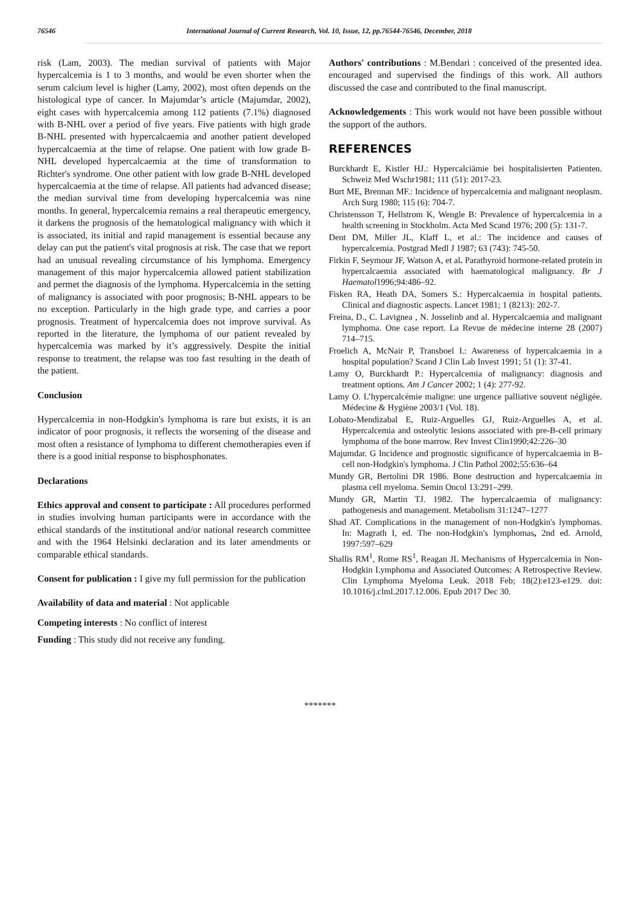76546 International Journal of Current Research, Vol. 10, Issue, 12, pp.76544-76546, December, 2018
risk (Lam, 2003). The median survival of patients with Major hypercalcemia is 1 to 3 months, and would be even shorter when the serum calcium level is higher (Lamy, 2002), most often depends on the histological type of cancer. In Majumdar’s article (Majumdar, 2002), eight cases with hypercalcemia among 112 patients (7.1%) diagnosed with B-NHL over a period of five years. Five patients with high grade B-NHL presented with hypercalcaemia and another patient developed hypercalcaemia at the time of relapse. One patient with low grade B-NHL developed hypercalcaemia at the time of transformation to Richter's syndrome. One other patient with low grade B-NHL developed hypercalcaemia at the time of relapse. All patients had advanced disease; the median survival time from developing hypercalcemia was nine months. In general, hypercalcemia remains a real therapeutic emergency, it darkens the prognosis of the hematological malignancy with which it is associated, its initial and rapid management is essential because any delay can put the patient's vital prognosis at risk. The case that we report had an unusual revealing circumstance of his lymphoma. Emergency management of this major hypercalcemia allowed patient stabilization and permet the diagnosis of the lymphoma. Hypercalcemia in the setting of malignancy is associated with poor prognosis; B-NHL appears to be no exception. Particularly in the high grade type, and carries a poor prognosis. Treatment of hypercalcemia does not improve survival. As reported in the literature, the lymphoma of our patient revealed by hypercalcemia was marked by it’s aggressively. Despite the initial response to treatment, the relapse was too fast resulting in the death of the patient.
Conclusion
Hypercalcemia in non-Hodgkin's lymphoma is rare but exists, it is an indicator of poor prognosis, it reflects the worsening of the disease and most often a resistance of lymphoma to different chemotherapies even if there is a good initial response to bisphosphonates.
Declarations
Ethics approval and consent to participate : All procedures performed in studies involving human participants were in accordance with the ethical standards of the institutional and/or national research committee and with the 1964 Helsinki declaration and its later amendments or comparable ethical standards.
Consent for publication : I give my full permission for the publication
Availability of data and material : Not applicable
Competing interests : No conflict of interest
Funding : This study did not receive any funding.
Authors' contributions : M.Bendari : conceived of the presented idea. encouraged and supervised the findings of this work. All authors discussed the case and contributed to the final manuscript.
Acknowledgements : This work would not have been possible without the support of the authors.
REFERENCES
Burckhardt E, Kistler HJ.: Hypercalciämie bei hospitalisierten Patienten. Schweiz Med Wschr1981; 111 (51): 2017-23.
Burt ME, Brennan MF.: Incidence of hypercalcemia and malignant neoplasm. Arch Surg 1980; 115 (6): 704-7.
Christensson T, Hellstrom K, Wengle B: Prevalence of hypercalcemia in a health screening in Stockholm. Acta Med Scand 1976; 200 (5): 131-7.
Dent DM, Miller JL, Klaff L, et al.: The incidence and causes of hypercalcemia. Postgrad Medl J 1987; 63 (743): 745-50.
Firkin F, Seymour JF, Watson A, et al. Parathyroid hormone-related protein in hypercalcaemia associated with haematological malignancy. Br J Haematol1996;94:486–92.
Fisken RA, Heath DA, Somers S.: Hypercalcaemia in hospital patients. Clinical and diagnostic aspects. Lancet 1981; 1 (8213): 202-7.
Freina, D., C. Lavignea , N. Josselinb and al. Hypercalcaemia and malignant lymphoma. One case report. La Revue de médecine interne 28 (2007) 714–715.
Froelich A, McNair P, Transboel I.: Awareness of hypercalcaemia in a hospital population? Scand J Clin Lab Invest 1991; 51 (1): 37-41.
Lamy O, Burckhardt P.: Hypercalcemia of malignancy: diagnosis and treatment options. Am J Cancer 2002; 1 (4): 277-92.
Lamy O. L’hypercalcémie maligne: une urgence palliative souvent négligée. Médecine & Hygiène 2003/1 (Vol. 18).
Lobato-Mendizabal E, Ruiz-Arguelles GJ, Ruiz-Arguelles A, et al. Hypercalcemia and osteolytic lesions associated with pre-B-cell primary lymphoma of the bone marrow. Rev Invest Clin1990;42:226–30
Majumdar. G Incidence and prognostic significance of hypercalcaemia in B-cell non-Hodgkin's lymphoma. J Clin Pathol 2002;55:636–64
Mundy GR, Bertolini DR 1986. Bone destruction and hypercalcaemia in plasma cell myeloma. Semin Oncol 13:291–299.
Mundy GR, Martin TJ. 1982. The hypercalcaemia of malignancy: pathogenesis and management. Metabolism 31:1247–1277
Shad AT. Complications in the management of non-Hodgkin's lymphomas. In: Magrath I, ed. The non-Hodgkin's lymphomas, 2nd ed. Arnold, 1997:597–629
Shallis RM<sup>1</sup>, Rome RS<sup>1</sup>, Reagan JL Mechanisms of Hypercalcemia in Non-Hodgkin Lymphoma and Associated Outcomes: A Retrospective Review. Clin Lymphoma Myeloma Leuk. 2018 Feb; 18(2):e123-e129. doi: 10.1016/j.clml.2017.12.006. Epub 2017 Dec 30.
*******